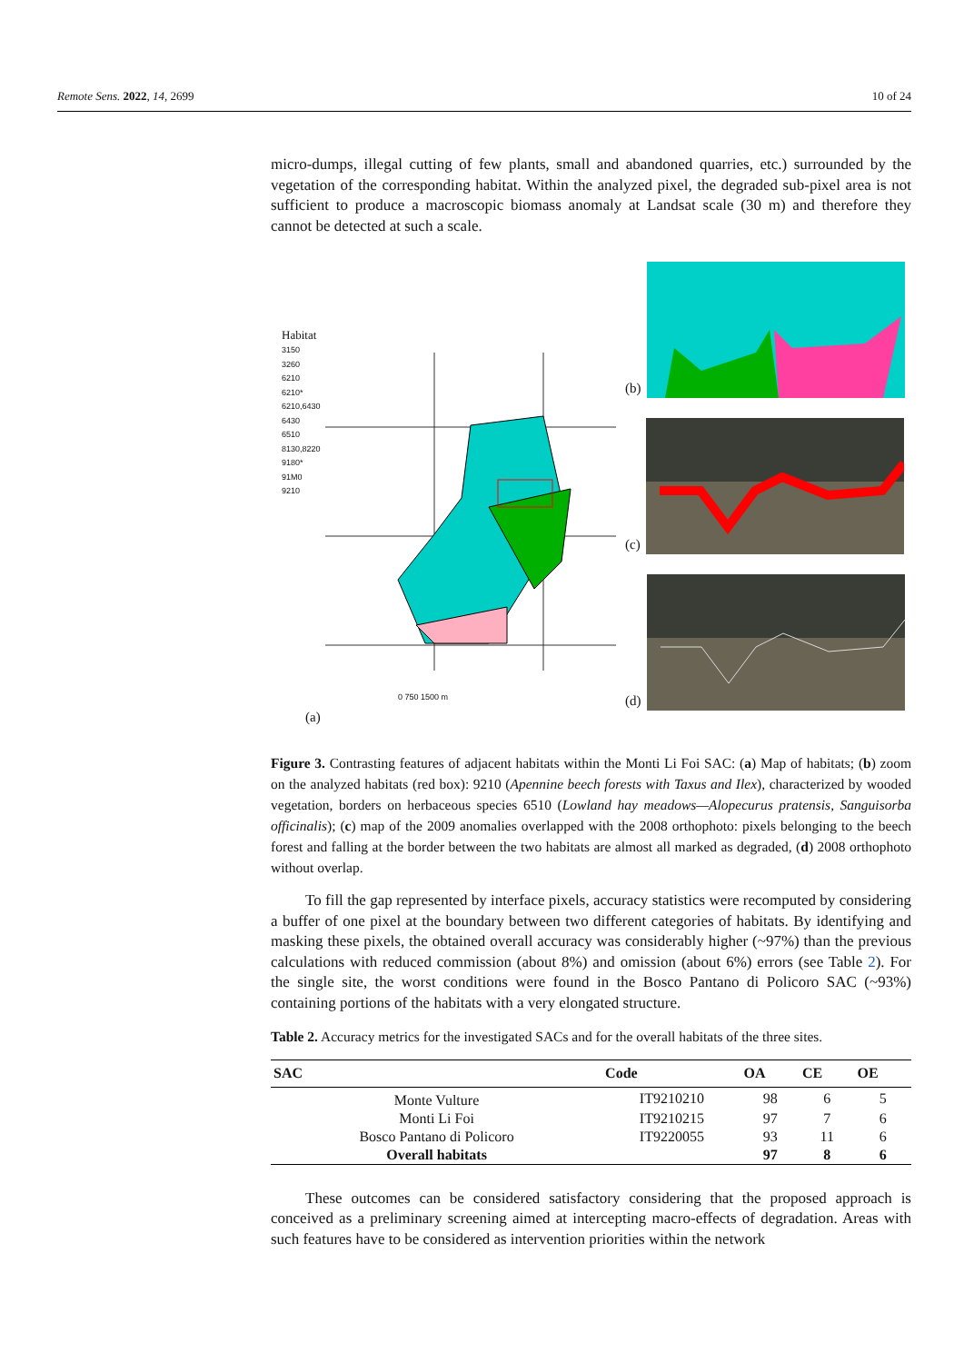Remote Sens. 2022, 14, 2699 10 of 24
micro-dumps, illegal cutting of few plants, small and abandoned quarries, etc.) surrounded by the vegetation of the corresponding habitat. Within the analyzed pixel, the degraded sub-pixel area is not sufficient to produce a macroscopic biomass anomaly at Landsat scale (30 m) and therefore they cannot be detected at such a scale.
Habitat
3150
3260
6210
6210*
6210,6430
6430
6510
8130,8220
9180*
91M0
9210
0 750 1500 m
(a)
(b)
(c)
(d)
Figure 3. Contrasting features of adjacent habitats within the Monti Li Foi SAC: (a) Map of habitats; (b) zoom on the analyzed habitats (red box): 9210 (Apennine beech forests with Taxus and Ilex), characterized by wooded vegetation, borders on herbaceous species 6510 (Lowland hay meadows—Alopecurus pratensis, Sanguisorba officinalis); (c) map of the 2009 anomalies overlapped with the 2008 orthophoto: pixels belonging to the beech forest and falling at the border between the two habitats are almost all marked as degraded, (d) 2008 orthophoto without overlap.
To fill the gap represented by interface pixels, accuracy statistics were recomputed by considering a buffer of one pixel at the boundary between two different categories of habitats. By identifying and masking these pixels, the obtained overall accuracy was considerably higher (~97%) than the previous calculations with reduced commission (about 8%) and omission (about 6%) errors (see Table 2). For the single site, the worst conditions were found in the Bosco Pantano di Policoro SAC (~93%) containing portions of the habitats with a very elongated structure.
Table 2. Accuracy metrics for the investigated SACs and for the overall habitats of the three sites.
| SAC | Code | OA | CE | OE |
| --- | --- | --- | --- | --- |
| Monte Vulture | IT9210210 | 98 | 6 | 5 |
| Monti Li Foi | IT9210215 | 97 | 7 | 6 |
| Bosco Pantano di Policoro | IT9220055 | 93 | 11 | 6 |
| Overall habitats | | 97 | 8 | 6 |
These outcomes can be considered satisfactory considering that the proposed approach is conceived as a preliminary screening aimed at intercepting macro-effects of degradation. Areas with such features have to be considered as intervention priorities within the network